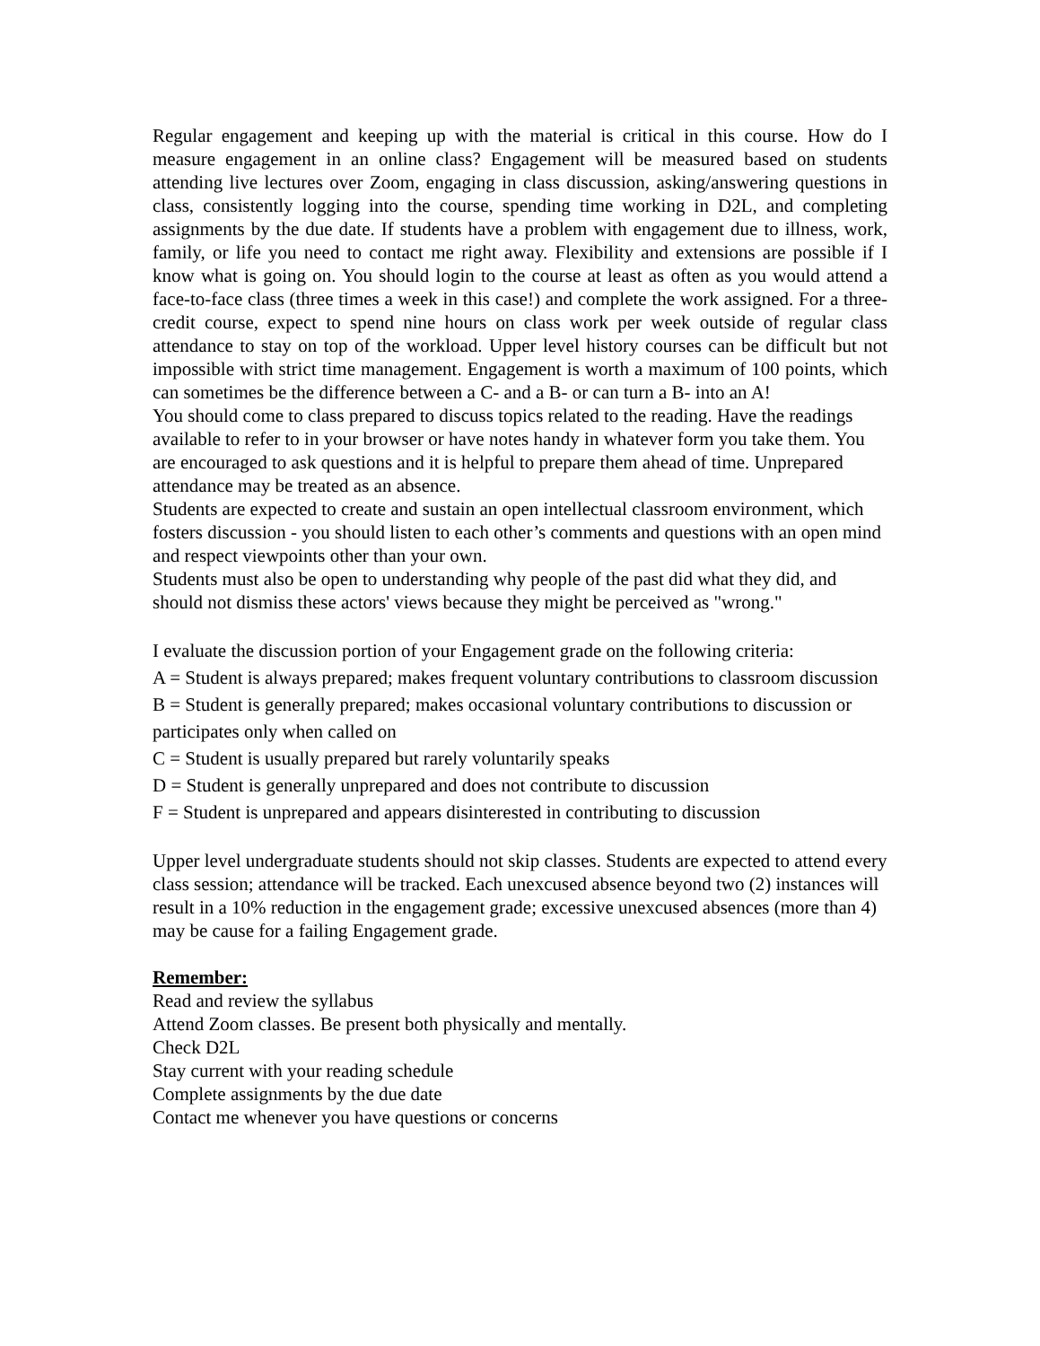Regular engagement and keeping up with the material is critical in this course. How do I measure engagement in an online class? Engagement will be measured based on students attending live lectures over Zoom, engaging in class discussion, asking/answering questions in class, consistently logging into the course, spending time working in D2L, and completing assignments by the due date. If students have a problem with engagement due to illness, work, family, or life you need to contact me right away. Flexibility and extensions are possible if I know what is going on. You should login to the course at least as often as you would attend a face-to-face class (three times a week in this case!) and complete the work assigned. For a three-credit course, expect to spend nine hours on class work per week outside of regular class attendance to stay on top of the workload. Upper level history courses can be difficult but not impossible with strict time management. Engagement is worth a maximum of 100 points, which can sometimes be the difference between a C- and a B- or can turn a B- into an A!
You should come to class prepared to discuss topics related to the reading. Have the readings available to refer to in your browser or have notes handy in whatever form you take them. You are encouraged to ask questions and it is helpful to prepare them ahead of time. Unprepared attendance may be treated as an absence.
Students are expected to create and sustain an open intellectual classroom environment, which fosters discussion - you should listen to each other’s comments and questions with an open mind and respect viewpoints other than your own.
Students must also be open to understanding why people of the past did what they did, and should not dismiss these actors' views because they might be perceived as "wrong."
I evaluate the discussion portion of your Engagement grade on the following criteria:
A = Student is always prepared; makes frequent voluntary contributions to classroom discussion
B = Student is generally prepared; makes occasional voluntary contributions to discussion or participates only when called on
C = Student is usually prepared but rarely voluntarily speaks
D = Student is generally unprepared and does not contribute to discussion
F = Student is unprepared and appears disinterested in contributing to discussion
Upper level undergraduate students should not skip classes. Students are expected to attend every class session; attendance will be tracked. Each unexcused absence beyond two (2) instances will result in a 10% reduction in the engagement grade; excessive unexcused absences (more than 4) may be cause for a failing Engagement grade.
Remember:
Read and review the syllabus
Attend Zoom classes. Be present both physically and mentally.
Check D2L
Stay current with your reading schedule
Complete assignments by the due date
Contact me whenever you have questions or concerns